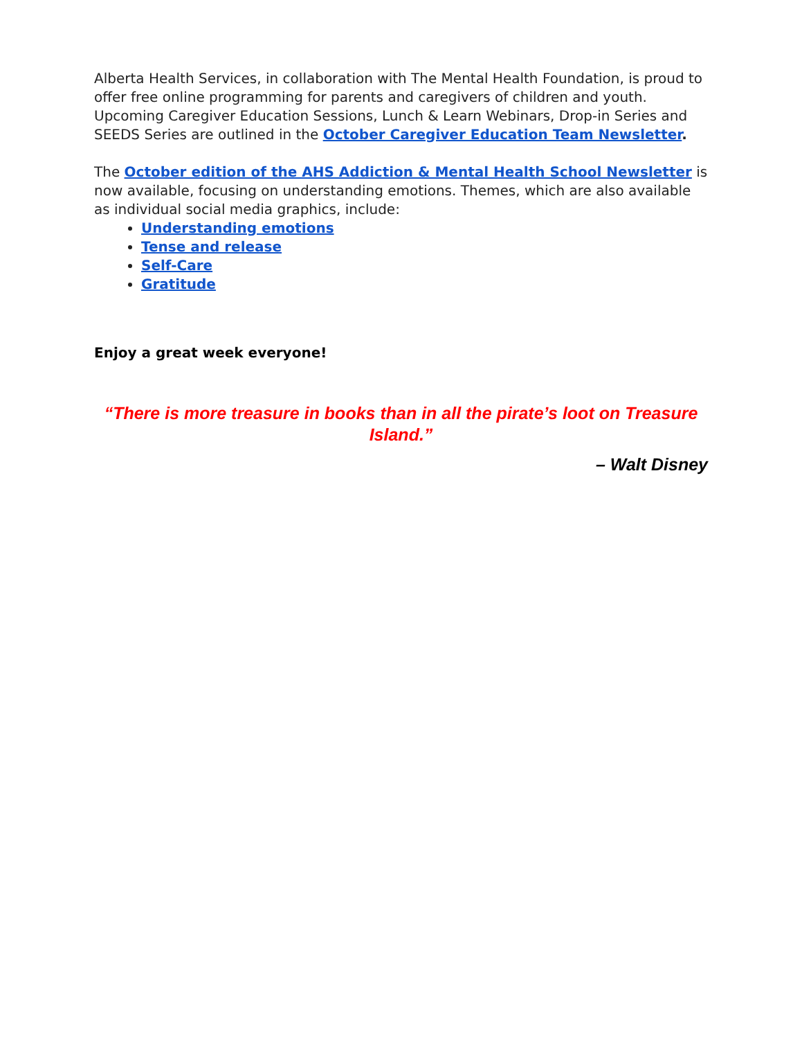Alberta Health Services, in collaboration with The Mental Health Foundation, is proud to offer free online programming for parents and caregivers of children and youth. Upcoming Caregiver Education Sessions, Lunch & Learn Webinars, Drop-in Series and SEEDS Series are outlined in the October Caregiver Education Team Newsletter.
The October edition of the AHS Addiction & Mental Health School Newsletter is now available, focusing on understanding emotions. Themes, which are also available as individual social media graphics, include:
Understanding emotions
Tense and release
Self-Care
Gratitude
Enjoy a great week everyone!
“There is more treasure in books than in all the pirate’s loot on Treasure Island.”
– Walt Disney